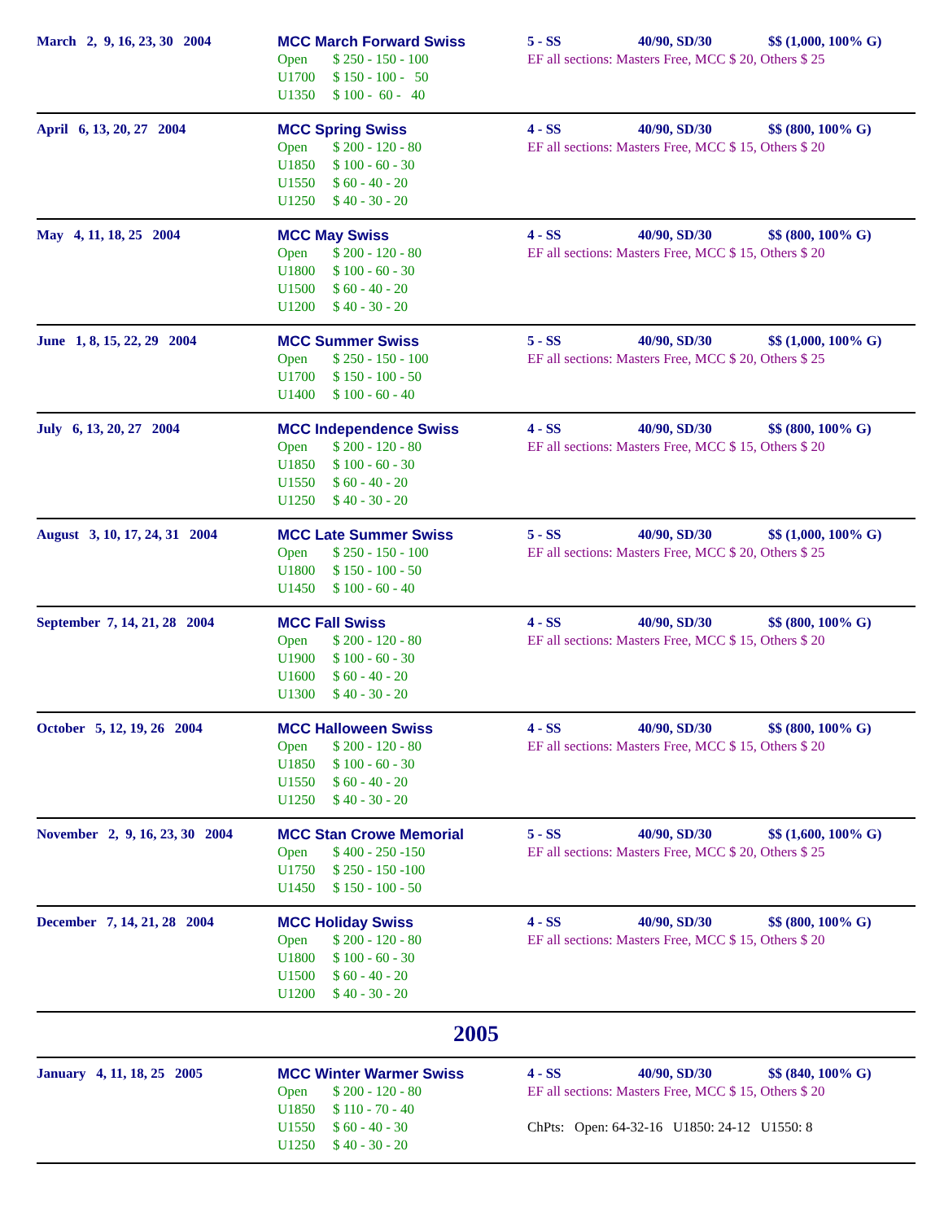| March 2, 9, 16, 23, 30 2004 | MCC March Forward Swiss Open $ 250 - 150 - 100 U1700 $ 150 - 100 - 50 U1350 $ 100 - 60 - 40 | 5 - SS 40/90, SD/30 $$ (1,000, 100% G) EF all sections: Masters Free, MCC $ 20, Others $ 25 |
| April 6, 13, 20, 27 2004 | MCC Spring Swiss Open $ 200 - 120 - 80 U1850 $ 100 - 60 - 30 U1550 $ 60 - 40 - 20 U1250 $ 40 - 30 - 20 | 4 - SS 40/90, SD/30 $$ (800, 100% G) EF all sections: Masters Free, MCC $ 15, Others $ 20 |
| May 4, 11, 18, 25 2004 | MCC May Swiss Open $ 200 - 120 - 80 U1800 $ 100 - 60 - 30 U1500 $ 60 - 40 - 20 U1200 $ 40 - 30 - 20 | 4 - SS 40/90, SD/30 $$ (800, 100% G) EF all sections: Masters Free, MCC $ 15, Others $ 20 |
| June 1, 8, 15, 22, 29 2004 | MCC Summer Swiss Open $ 250 - 150 - 100 U1700 $ 150 - 100 - 50 U1400 $ 100 - 60 - 40 | 5 - SS 40/90, SD/30 $$ (1,000, 100% G) EF all sections: Masters Free, MCC $ 20, Others $ 25 |
| July 6, 13, 20, 27 2004 | MCC Independence Swiss Open $ 200 - 120 - 80 U1850 $ 100 - 60 - 30 U1550 $ 60 - 40 - 20 U1250 $ 40 - 30 - 20 | 4 - SS 40/90, SD/30 $$ (800, 100% G) EF all sections: Masters Free, MCC $ 15, Others $ 20 |
| August 3, 10, 17, 24, 31 2004 | MCC Late Summer Swiss Open $ 250 - 150 - 100 U1800 $ 150 - 100 - 50 U1450 $ 100 - 60 - 40 | 5 - SS 40/90, SD/30 $$ (1,000, 100% G) EF all sections: Masters Free, MCC $ 20, Others $ 25 |
| September 7, 14, 21, 28 2004 | MCC Fall Swiss Open $ 200 - 120 - 80 U1900 $ 100 - 60 - 30 U1600 $ 60 - 40 - 20 U1300 $ 40 - 30 - 20 | 4 - SS 40/90, SD/30 $$ (800, 100% G) EF all sections: Masters Free, MCC $ 15, Others $ 20 |
| October 5, 12, 19, 26 2004 | MCC Halloween Swiss Open $ 200 - 120 - 80 U1850 $ 100 - 60 - 30 U1550 $ 60 - 40 - 20 U1250 $ 40 - 30 - 20 | 4 - SS 40/90, SD/30 $$ (800, 100% G) EF all sections: Masters Free, MCC $ 15, Others $ 20 |
| November 2, 9, 16, 23, 30 2004 | MCC Stan Crowe Memorial Open $ 400 - 250 -150 U1750 $ 250 - 150 -100 U1450 $ 150 - 100 - 50 | 5 - SS 40/90, SD/30 $$ (1,600, 100% G) EF all sections: Masters Free, MCC $ 20, Others $ 25 |
| December 7, 14, 21, 28 2004 | MCC Holiday Swiss Open $ 200 - 120 - 80 U1800 $ 100 - 60 - 30 U1500 $ 60 - 40 - 20 U1200 $ 40 - 30 - 20 | 4 - SS 40/90, SD/30 $$ (800, 100% G) EF all sections: Masters Free, MCC $ 15, Others $ 20 |
2005
| January 4, 11, 18, 25 2005 | MCC Winter Warmer Swiss Open $ 200 - 120 - 80 U1850 $ 110 - 70 - 40 U1550 $ 60 - 40 - 30 U1250 $ 40 - 30 - 20 | 4 - SS 40/90, SD/30 $$ (840, 100% G) EF all sections: Masters Free, MCC $ 15, Others $ 20 ChPts: Open: 64-32-16 U1850: 24-12 U1550: 8 |